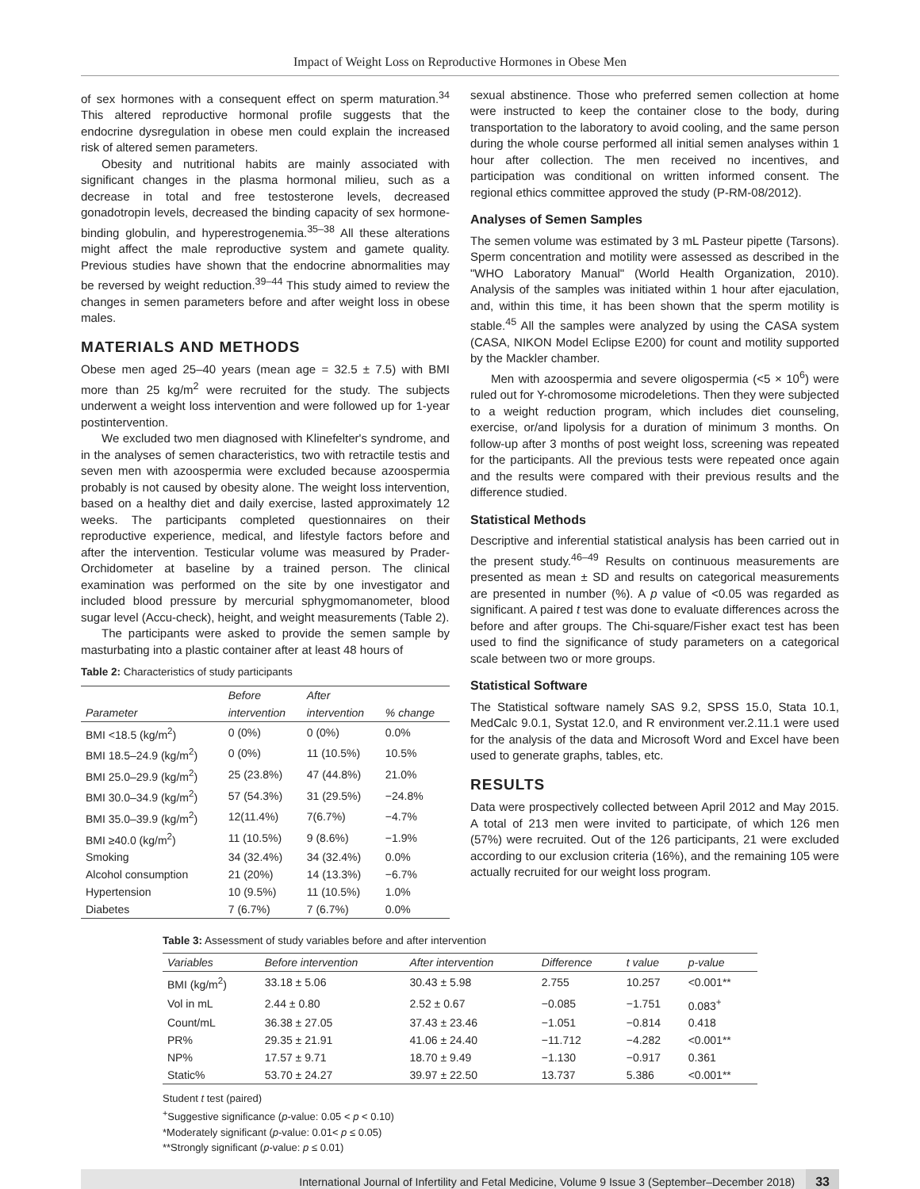Impact of Weight Loss on Reproductive Hormones in Obese Men
of sex hormones with a consequent effect on sperm maturation.<sup>34</sup> This altered reproductive hormonal profile suggests that the endocrine dysregulation in obese men could explain the increased risk of altered semen parameters.
Obesity and nutritional habits are mainly associated with significant changes in the plasma hormonal milieu, such as a decrease in total and free testosterone levels, decreased gonadotropin levels, decreased the binding capacity of sex hormone-binding globulin, and hyperestrogenemia.<sup>35–38</sup> All these alterations might affect the male reproductive system and gamete quality. Previous studies have shown that the endocrine abnormalities may be reversed by weight reduction.<sup>39–44</sup> This study aimed to review the changes in semen parameters before and after weight loss in obese males.
MATERIALS AND METHODS
Obese men aged 25–40 years (mean age = 32.5 ± 7.5) with BMI more than 25 kg/m<sup>2</sup> were recruited for the study. The subjects underwent a weight loss intervention and were followed up for 1-year postintervention.
We excluded two men diagnosed with Klinefelter's syndrome, and in the analyses of semen characteristics, two with retractile testis and seven men with azoospermia were excluded because azoospermia probably is not caused by obesity alone. The weight loss intervention, based on a healthy diet and daily exercise, lasted approximately 12 weeks. The participants completed questionnaires on their reproductive experience, medical, and lifestyle factors before and after the intervention. Testicular volume was measured by Prader-Orchidometer at baseline by a trained person. The clinical examination was performed on the site by one investigator and included blood pressure by mercurial sphygmomanometer, blood sugar level (Accu-check), height, and weight measurements (Table 2).
The participants were asked to provide the semen sample by masturbating into a plastic container after at least 48 hours of
Table 2: Characteristics of study participants
| | Before | After | |
| --- | --- | --- | --- |
| Parameter | intervention | intervention | % change |
| BMI <18.5 (kg/m<sup>2</sup>) | 0 (0%) | 0 (0%) | 0.0% |
| BMI 18.5–24.9 (kg/m<sup>2</sup>) | 0 (0%) | 11 (10.5%) | 10.5% |
| BMI 25.0–29.9 (kg/m<sup>2</sup>) | 25 (23.8%) | 47 (44.8%) | 21.0% |
| BMI 30.0–34.9 (kg/m<sup>2</sup>) | 57 (54.3%) | 31 (29.5%) | −24.8% |
| BMI 35.0–39.9 (kg/m<sup>2</sup>) | 12(11.4%) | 7(6.7%) | −4.7% |
| BMI ≥40.0 (kg/m<sup>2</sup>) | 11 (10.5%) | 9 (8.6%) | −1.9% |
| Smoking | 34 (32.4%) | 34 (32.4%) | 0.0% |
| Alcohol consumption | 21 (20%) | 14 (13.3%) | −6.7% |
| Hypertension | 10 (9.5%) | 11 (10.5%) | 1.0% |
| Diabetes | 7 (6.7%) | 7 (6.7%) | 0.0% |
sexual abstinence. Those who preferred semen collection at home were instructed to keep the container close to the body, during transportation to the laboratory to avoid cooling, and the same person during the whole course performed all initial semen analyses within 1 hour after collection. The men received no incentives, and participation was conditional on written informed consent. The regional ethics committee approved the study (P-RM-08/2012).
Analyses of Semen Samples
The semen volume was estimated by 3 mL Pasteur pipette (Tarsons). Sperm concentration and motility were assessed as described in the "WHO Laboratory Manual" (World Health Organization, 2010). Analysis of the samples was initiated within 1 hour after ejaculation, and, within this time, it has been shown that the sperm motility is stable.<sup>45</sup> All the samples were analyzed by using the CASA system (CASA, NIKON Model Eclipse E200) for count and motility supported by the Mackler chamber.
Men with azoospermia and severe oligospermia (<5 × 10<sup>6</sup>) were ruled out for Y-chromosome microdeletions. Then they were subjected to a weight reduction program, which includes diet counseling, exercise, or/and lipolysis for a duration of minimum 3 months. On follow-up after 3 months of post weight loss, screening was repeated for the participants. All the previous tests were repeated once again and the results were compared with their previous results and the difference studied.
Statistical Methods
Descriptive and inferential statistical analysis has been carried out in the present study.<sup>46–49</sup> Results on continuous measurements are presented as mean ± SD and results on categorical measurements are presented in number (%). A p value of <0.05 was regarded as significant. A paired t test was done to evaluate differences across the before and after groups. The Chi-square/Fisher exact test has been used to find the significance of study parameters on a categorical scale between two or more groups.
Statistical Software
The Statistical software namely SAS 9.2, SPSS 15.0, Stata 10.1, MedCalc 9.0.1, Systat 12.0, and R environment ver.2.11.1 were used for the analysis of the data and Microsoft Word and Excel have been used to generate graphs, tables, etc.
RESULTS
Data were prospectively collected between April 2012 and May 2015. A total of 213 men were invited to participate, of which 126 men (57%) were recruited. Out of the 126 participants, 21 were excluded according to our exclusion criteria (16%), and the remaining 105 were actually recruited for our weight loss program.
Table 3: Assessment of study variables before and after intervention
| Variables | Before intervention | After intervention | Difference | t value | p-value |
| --- | --- | --- | --- | --- | --- |
| BMI (kg/m<sup>2</sup>) | 33.18 ± 5.06 | 30.43 ± 5.98 | 2.755 | 10.257 | <0.001** |
| Vol in mL | 2.44 ± 0.80 | 2.52 ± 0.67 | −0.085 | −1.751 | 0.083<sup>+</sup> |
| Count/mL | 36.38 ± 27.05 | 37.43 ± 23.46 | −1.051 | −0.814 | 0.418 |
| PR% | 29.35 ± 21.91 | 41.06 ± 24.40 | −11.712 | −4.282 | <0.001** |
| NP% | 17.57 ± 9.71 | 18.70 ± 9.49 | −1.130 | −0.917 | 0.361 |
| Static% | 53.70 ± 24.27 | 39.97 ± 22.50 | 13.737 | 5.386 | <0.001** |
Student t test (paired)
<sup>+</sup>Suggestive significance (p-value: 0.05 < p < 0.10)
*Moderately significant (p-value: 0.01< p ≤ 0.05)
**Strongly significant (p-value: p ≤ 0.01)
International Journal of Infertility and Fetal Medicine, Volume 9 Issue 3 (September–December 2018) 33